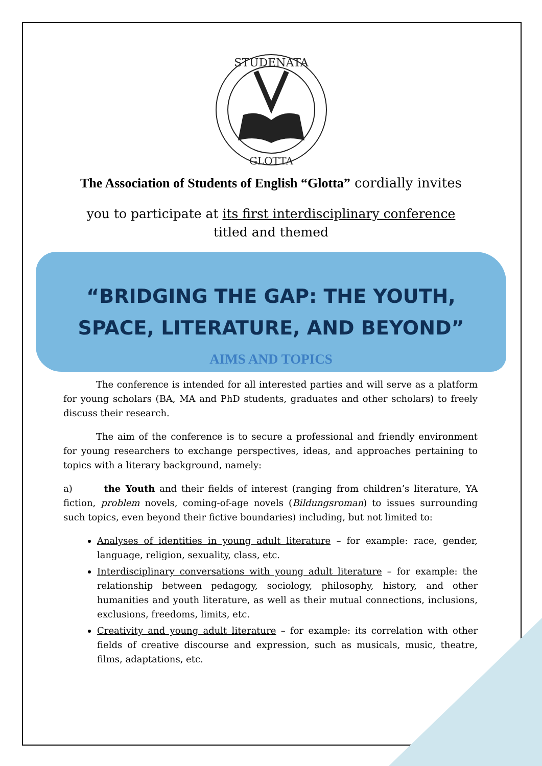STUDENATA
GLOTTA
The Association of Students of English “Glotta” cordially invites
you to participate at its first interdisciplinary conference titled and themed
“BRIDGING THE GAP: THE YOUTH,
SPACE, LITERATURE, AND BEYOND”
AIMS AND TOPICS
The conference is intended for all interested parties and will serve as a platform for young scholars (BA, MA and PhD students, graduates and other scholars) to freely discuss their research.
The aim of the conference is to secure a professional and friendly environment for young researchers to exchange perspectives, ideas, and approaches pertaining to topics with a literary background, namely:
a) the Youth and their fields of interest (ranging from children’s literature, YA fiction, problem novels, coming-of-age novels (Bildungsroman) to issues surrounding such topics, even beyond their fictive boundaries) including, but not limited to:
Analyses of identities in young adult literature – for example: race, gender, language, religion, sexuality, class, etc.
Interdisciplinary conversations with young adult literature – for example: the relationship between pedagogy, sociology, philosophy, history, and other humanities and youth literature, as well as their mutual connections, inclusions, exclusions, freedoms, limits, etc.
Creativity and young adult literature – for example: its correlation with other fields of creative discourse and expression, such as musicals, music, theatre, films, adaptations, etc.